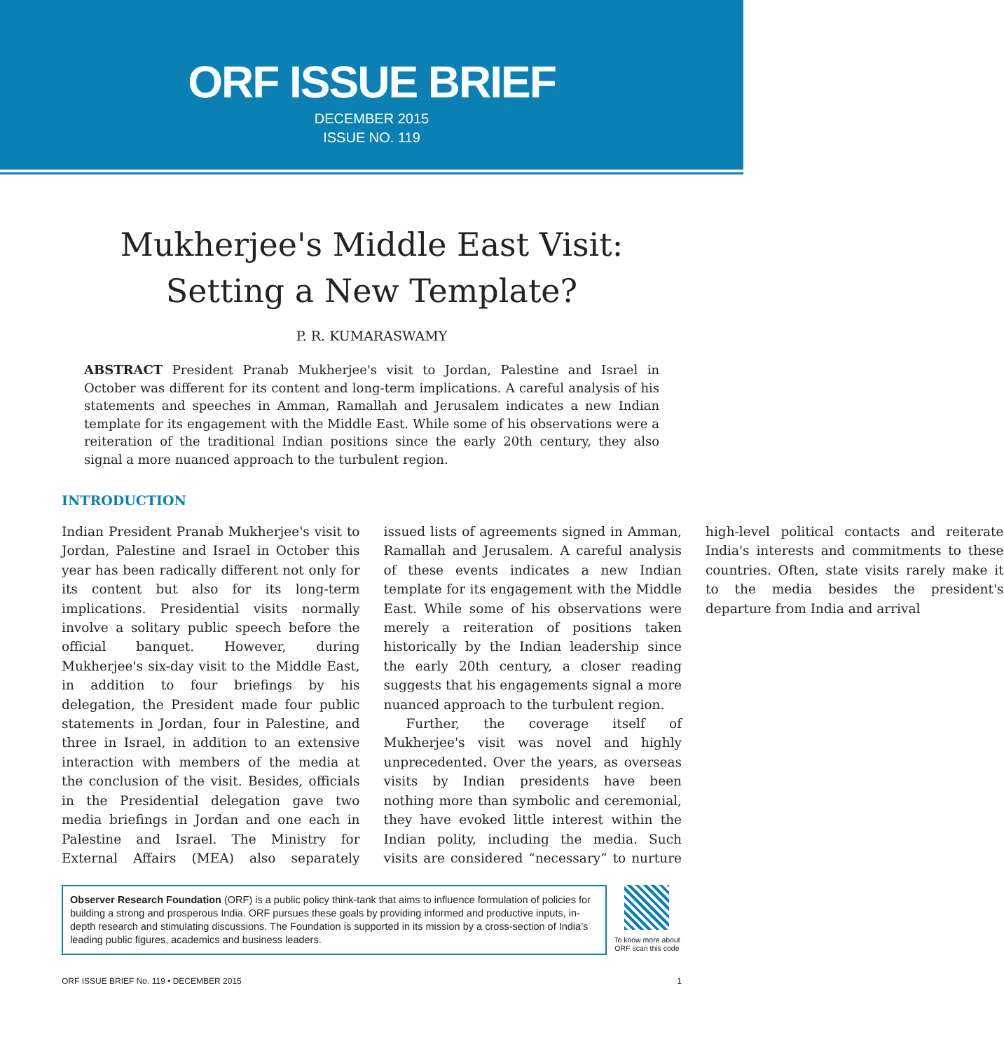ORF ISSUE BRIEF
DECEMBER 2015
ISSUE NO. 119
Mukherjee's Middle East Visit:
Setting a New Template?
P. R. KUMARASWAMY
ABSTRACT President Pranab Mukherjee's visit to Jordan, Palestine and Israel in October was different for its content and long-term implications. A careful analysis of his statements and speeches in Amman, Ramallah and Jerusalem indicates a new Indian template for its engagement with the Middle East. While some of his observations were a reiteration of the traditional Indian positions since the early 20th century, they also signal a more nuanced approach to the turbulent region.
INTRODUCTION
Indian President Pranab Mukherjee's visit to Jordan, Palestine and Israel in October this year has been radically different not only for its content but also for its long-term implications. Presidential visits normally involve a solitary public speech before the official banquet. However, during Mukherjee's six-day visit to the Middle East, in addition to four briefings by his delegation, the President made four public statements in Jordan, four in Palestine, and three in Israel, in addition to an extensive interaction with members of the media at the conclusion of the visit. Besides, officials in the Presidential delegation gave two media briefings in Jordan and one each in Palestine and Israel. The Ministry for External Affairs (MEA) also separately issued lists of agreements signed in Amman, Ramallah and Jerusalem. A careful analysis of these events indicates a new Indian template for its engagement with the Middle East. While some of his observations were merely a reiteration of positions taken historically by the Indian leadership since the early 20th century, a closer reading suggests that his engagements signal a more nuanced approach to the turbulent region.
Further, the coverage itself of Mukherjee's visit was novel and highly unprecedented. Over the years, as overseas visits by Indian presidents have been nothing more than symbolic and ceremonial, they have evoked little interest within the Indian polity, including the media. Such visits are considered “necessary” to nurture high-level political contacts and reiterate India's interests and commitments to these countries. Often, state visits rarely make it to the media besides the president's departure from India and arrival
Observer Research Foundation (ORF) is a public policy think-tank that aims to influence formulation of policies for building a strong and prosperous India. ORF pursues these goals by providing informed and productive inputs, in-depth research and stimulating discussions. The Foundation is supported in its mission by a cross-section of India’s leading public figures, academics and business leaders.
To know more about ORF scan this code
ORF ISSUE BRIEF No. 119 • DECEMBER 2015 1